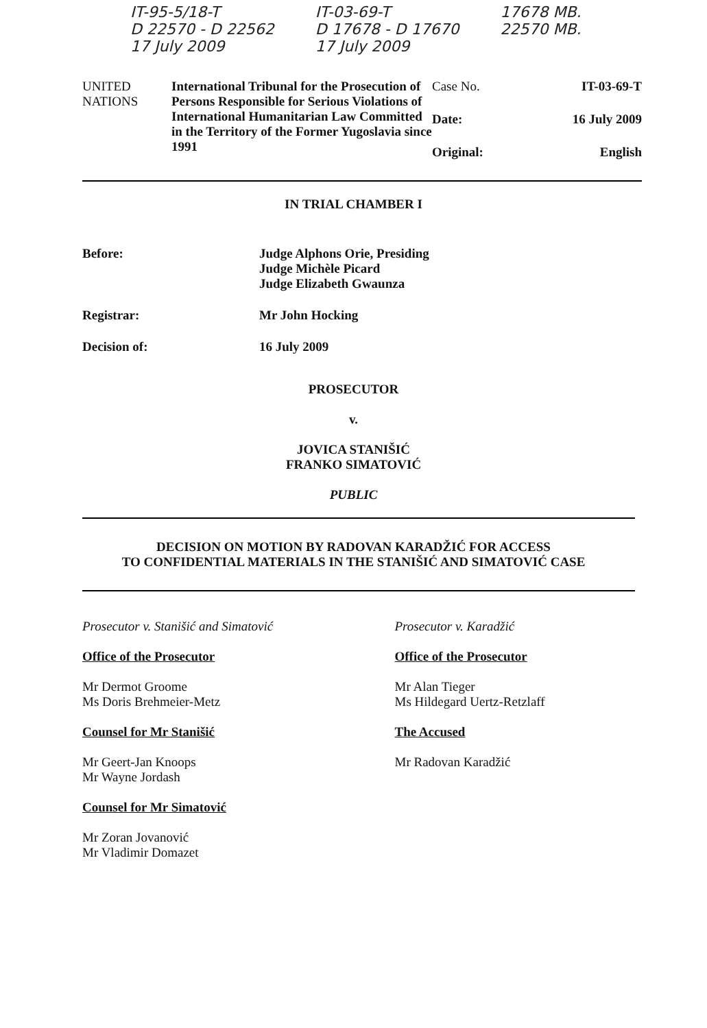IT-95-5/18-T
D 22570 - D 22562
17 July 2009
IT-03-69-T
D 17678 - D 17670
17 July 2009
17678 MB.
22570 MB.
UNITED
NATIONS
International Tribunal for the Prosecution of Persons Responsible for Serious Violations of International Humanitarian Law Committed in the Territory of the Former Yugoslavia since 1991
Case No. IT-03-69-T
Date: 16 July 2009
Original: English
IN TRIAL CHAMBER I
Before: Judge Alphons Orie, Presiding
Judge Michèle Picard
Judge Elizabeth Gwaunza
Registrar: Mr John Hocking
Decision of: 16 July 2009
PROSECUTOR
v.
JOVICA STANIŠIĆ
FRANKO SIMATOVIĆ
PUBLIC
DECISION ON MOTION BY RADOVAN KARADŽIĆ FOR ACCESS
TO CONFIDENTIAL MATERIALS IN THE STANIŠIĆ AND SIMATOVIĆ CASE
Prosecutor v. Stanišić and Simatović
Office of the Prosecutor
Mr Dermot Groome
Ms Doris Brehmeier-Metz
Counsel for Mr Stanišić
Mr Geert-Jan Knoops
Mr Wayne Jordash
Counsel for Mr Simatović
Mr Zoran Jovanović
Mr Vladimir Domazet
Prosecutor v. Karadžić
Office of the Prosecutor
Mr Alan Tieger
Ms Hildegard Uertz-Retzlaff
The Accused
Mr Radovan Karadžić